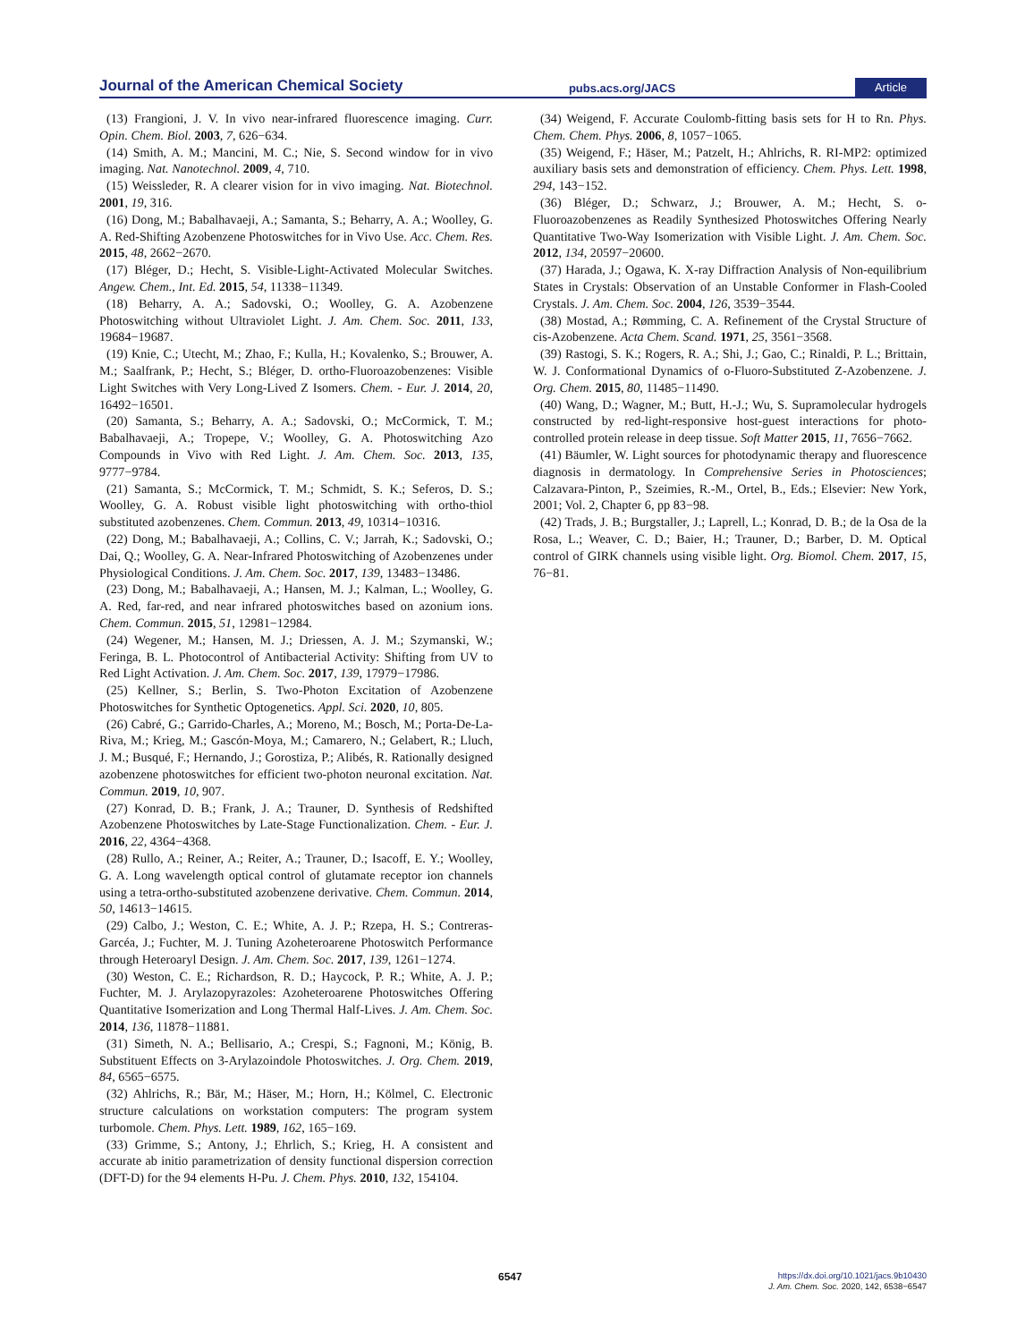Journal of the American Chemical Society pubs.acs.org/JACS Article
(13) Frangioni, J. V. In vivo near-infrared fluorescence imaging. Curr. Opin. Chem. Biol. 2003, 7, 626−634.
(14) Smith, A. M.; Mancini, M. C.; Nie, S. Second window for in vivo imaging. Nat. Nanotechnol. 2009, 4, 710.
(15) Weissleder, R. A clearer vision for in vivo imaging. Nat. Biotechnol. 2001, 19, 316.
(16) Dong, M.; Babalhavaeji, A.; Samanta, S.; Beharry, A. A.; Woolley, G. A. Red-Shifting Azobenzene Photoswitches for in Vivo Use. Acc. Chem. Res. 2015, 48, 2662−2670.
(17) Bléger, D.; Hecht, S. Visible-Light-Activated Molecular Switches. Angew. Chem., Int. Ed. 2015, 54, 11338−11349.
(18) Beharry, A. A.; Sadovski, O.; Woolley, G. A. Azobenzene Photoswitching without Ultraviolet Light. J. Am. Chem. Soc. 2011, 133, 19684−19687.
(19) Knie, C.; Utecht, M.; Zhao, F.; Kulla, H.; Kovalenko, S.; Brouwer, A. M.; Saalfrank, P.; Hecht, S.; Bléger, D. ortho-Fluoroazobenzenes: Visible Light Switches with Very Long-Lived Z Isomers. Chem. - Eur. J. 2014, 20, 16492−16501.
(20) Samanta, S.; Beharry, A. A.; Sadovski, O.; McCormick, T. M.; Babalhavaeji, A.; Tropepe, V.; Woolley, G. A. Photoswitching Azo Compounds in Vivo with Red Light. J. Am. Chem. Soc. 2013, 135, 9777−9784.
(21) Samanta, S.; McCormick, T. M.; Schmidt, S. K.; Seferos, D. S.; Woolley, G. A. Robust visible light photoswitching with ortho-thiol substituted azobenzenes. Chem. Commun. 2013, 49, 10314−10316.
(22) Dong, M.; Babalhavaeji, A.; Collins, C. V.; Jarrah, K.; Sadovski, O.; Dai, Q.; Woolley, G. A. Near-Infrared Photoswitching of Azobenzenes under Physiological Conditions. J. Am. Chem. Soc. 2017, 139, 13483−13486.
(23) Dong, M.; Babalhavaeji, A.; Hansen, M. J.; Kalman, L.; Woolley, G. A. Red, far-red, and near infrared photoswitches based on azonium ions. Chem. Commun. 2015, 51, 12981−12984.
(24) Wegener, M.; Hansen, M. J.; Driessen, A. J. M.; Szymanski, W.; Feringa, B. L. Photocontrol of Antibacterial Activity: Shifting from UV to Red Light Activation. J. Am. Chem. Soc. 2017, 139, 17979−17986.
(25) Kellner, S.; Berlin, S. Two-Photon Excitation of Azobenzene Photoswitches for Synthetic Optogenetics. Appl. Sci. 2020, 10, 805.
(26) Cabré, G.; Garrido-Charles, A.; Moreno, M.; Bosch, M.; Porta-De-La-Riva, M.; Krieg, M.; Gascón-Moya, M.; Camarero, N.; Gelabert, R.; Lluch, J. M.; Busqué, F.; Hernando, J.; Gorostiza, P.; Alibés, R. Rationally designed azobenzene photoswitches for efficient two-photon neuronal excitation. Nat. Commun. 2019, 10, 907.
(27) Konrad, D. B.; Frank, J. A.; Trauner, D. Synthesis of Redshifted Azobenzene Photoswitches by Late-Stage Functionalization. Chem. - Eur. J. 2016, 22, 4364−4368.
(28) Rullo, A.; Reiner, A.; Reiter, A.; Trauner, D.; Isacoff, E. Y.; Woolley, G. A. Long wavelength optical control of glutamate receptor ion channels using a tetra-ortho-substituted azobenzene derivative. Chem. Commun. 2014, 50, 14613−14615.
(29) Calbo, J.; Weston, C. E.; White, A. J. P.; Rzepa, H. S.; Contreras-Garcéa, J.; Fuchter, M. J. Tuning Azoheteroarene Photoswitch Performance through Heteroaryl Design. J. Am. Chem. Soc. 2017, 139, 1261−1274.
(30) Weston, C. E.; Richardson, R. D.; Haycock, P. R.; White, A. J. P.; Fuchter, M. J. Arylazopyrazoles: Azoheteroarene Photoswitches Offering Quantitative Isomerization and Long Thermal Half-Lives. J. Am. Chem. Soc. 2014, 136, 11878−11881.
(31) Simeth, N. A.; Bellisario, A.; Crespi, S.; Fagnoni, M.; König, B. Substituent Effects on 3-Arylazoindole Photoswitches. J. Org. Chem. 2019, 84, 6565−6575.
(32) Ahlrichs, R.; Bär, M.; Häser, M.; Horn, H.; Kölmel, C. Electronic structure calculations on workstation computers: The program system turbomole. Chem. Phys. Lett. 1989, 162, 165−169.
(33) Grimme, S.; Antony, J.; Ehrlich, S.; Krieg, H. A consistent and accurate ab initio parametrization of density functional dispersion correction (DFT-D) for the 94 elements H-Pu. J. Chem. Phys. 2010, 132, 154104.
(34) Weigend, F. Accurate Coulomb-fitting basis sets for H to Rn. Phys. Chem. Chem. Phys. 2006, 8, 1057−1065.
(35) Weigend, F.; Häser, M.; Patzelt, H.; Ahlrichs, R. RI-MP2: optimized auxiliary basis sets and demonstration of efficiency. Chem. Phys. Lett. 1998, 294, 143−152.
(36) Bléger, D.; Schwarz, J.; Brouwer, A. M.; Hecht, S. o-Fluoroazobenzenes as Readily Synthesized Photoswitches Offering Nearly Quantitative Two-Way Isomerization with Visible Light. J. Am. Chem. Soc. 2012, 134, 20597−20600.
(37) Harada, J.; Ogawa, K. X-ray Diffraction Analysis of Non-equilibrium States in Crystals: Observation of an Unstable Conformer in Flash-Cooled Crystals. J. Am. Chem. Soc. 2004, 126, 3539−3544.
(38) Mostad, A.; Rømming, C. A. Refinement of the Crystal Structure of cis-Azobenzene. Acta Chem. Scand. 1971, 25, 3561−3568.
(39) Rastogi, S. K.; Rogers, R. A.; Shi, J.; Gao, C.; Rinaldi, P. L.; Brittain, W. J. Conformational Dynamics of o-Fluoro-Substituted Z-Azobenzene. J. Org. Chem. 2015, 80, 11485−11490.
(40) Wang, D.; Wagner, M.; Butt, H.-J.; Wu, S. Supramolecular hydrogels constructed by red-light-responsive host-guest interactions for photo-controlled protein release in deep tissue. Soft Matter 2015, 11, 7656−7662.
(41) Bäumler, W. Light sources for photodynamic therapy and fluorescence diagnosis in dermatology. In Comprehensive Series in Photosciences; Calzavara-Pinton, P., Szeimies, R.-M., Ortel, B., Eds.; Elsevier: New York, 2001; Vol. 2, Chapter 6, pp 83−98.
(42) Trads, J. B.; Burgstaller, J.; Laprell, L.; Konrad, D. B.; de la Osa de la Rosa, L.; Weaver, C. D.; Baier, H.; Trauner, D.; Barber, D. M. Optical control of GIRK channels using visible light. Org. Biomol. Chem. 2017, 15, 76−81.
6547
https://dx.doi.org/10.1021/jacs.9b10430
J. Am. Chem. Soc. 2020, 142, 6538−6547